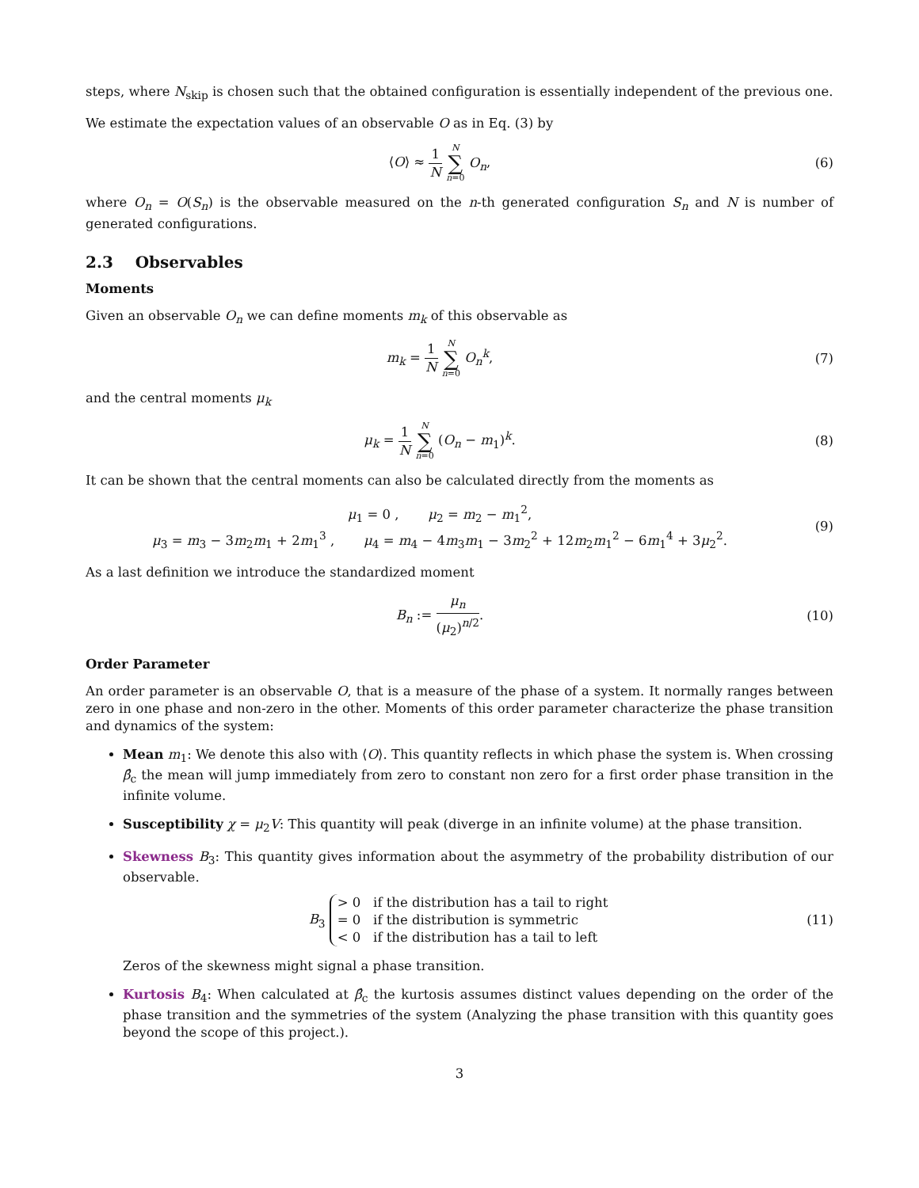steps, where N<sub>skip</sub> is chosen such that the obtained configuration is essentially independent of the previous one.
We estimate the expectation values of an observable O as in Eq. (3) by
⟨O⟩ ≈ 1 N N ∑ n=0 O<sub>n</sub>, (6)
where O<sub>n</sub> = O(S<sub>n</sub>) is the observable measured on the n-th generated configuration S<sub>n</sub> and N is number of generated configurations.
2.3 Observables
Moments
Given an observable O<sub>n</sub> we can define moments m<sub>k</sub> of this observable as
m<sub>k</sub> = 1 N N ∑ n=0 O<sub>n</sub><sup>k</sup>, (7)
and the central moments μ<sub>k</sub>
μ<sub>k</sub> = 1 N N ∑ n=0 (O<sub>n</sub> − m<sub>1</sub>)<sup>k</sup>. (8)
It can be shown that the central moments can also be calculated directly from the moments as
μ<sub>1</sub> = 0 , μ<sub>2</sub> = m<sub>2</sub> − m<sub>1</sub><sup>2</sup>,
μ<sub>3</sub> = m<sub>3</sub> − 3m<sub>2</sub>m<sub>1</sub> + 2m<sub>1</sub><sup>3</sup> , μ<sub>4</sub> = m<sub>4</sub> − 4m<sub>3</sub>m<sub>1</sub> − 3m<sub>2</sub><sup>2</sup> + 12m<sub>2</sub>m<sub>1</sub><sup>2</sup> − 6m<sub>1</sub><sup>4</sup> + 3μ<sub>2</sub><sup>2</sup>.
(9)
As a last definition we introduce the standardized moment
B<sub>n</sub> := μ<sub>n</sub> (μ<sub>2</sub>)<sup>n/2</sup>. (10)
Order Parameter
An order parameter is an observable O, that is a measure of the phase of a system. It normally ranges between zero in one phase and non-zero in the other. Moments of this order parameter characterize the phase transition and dynamics of the system:
Mean m<sub>1</sub>: We denote this also with ⟨O⟩. This quantity reflects in which phase the system is. When crossing β̂<sub>c</sub> the mean will jump immediately from zero to constant non zero for a first order phase transition in the infinite volume.
Susceptibility χ = μ<sub>2</sub>V: This quantity will peak (diverge in an infinite volume) at the phase transition.
Skewness B<sub>3</sub>: This quantity gives information about the asymmetry of the probability distribution of our observable.
B<sub>3</sub> > 0 if the distribution has a tail to right
= 0 if the distribution is symmetric
< 0 if the distribution has a tail to left
(11)
Zeros of the skewness might signal a phase transition.
Kurtosis B<sub>4</sub>: When calculated at β̂<sub>c</sub> the kurtosis assumes distinct values depending on the order of the phase transition and the symmetries of the system (Analyzing the phase transition with this quantity goes beyond the scope of this project.).
3